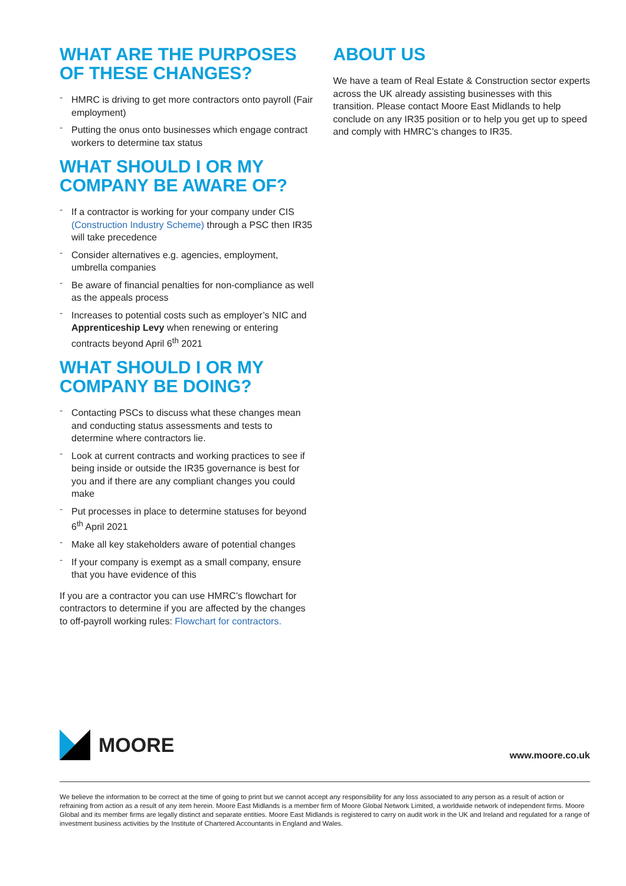WHAT ARE THE PURPOSES OF THESE CHANGES?
- HMRC is driving to get more contractors onto payroll (Fair employment)
- Putting the onus onto businesses which engage contract workers to determine tax status
WHAT SHOULD I OR MY COMPANY BE AWARE OF?
- If a contractor is working for your company under CIS (Construction Industry Scheme) through a PSC then IR35 will take precedence
- Consider alternatives e.g. agencies, employment, umbrella companies
- Be aware of financial penalties for non-compliance as well as the appeals process
- Increases to potential costs such as employer’s NIC and Apprenticeship Levy when renewing or entering contracts beyond April 6<sup>th</sup> 2021
WHAT SHOULD I OR MY COMPANY BE DOING?
- Contacting PSCs to discuss what these changes mean and conducting status assessments and tests to determine where contractors lie.
- Look at current contracts and working practices to see if being inside or outside the IR35 governance is best for you and if there are any compliant changes you could make
- Put processes in place to determine statuses for beyond 6<sup>th</sup> April 2021
- Make all key stakeholders aware of potential changes
- If your company is exempt as a small company, ensure that you have evidence of this
If you are a contractor you can use HMRC’s flowchart for contractors to determine if you are affected by the changes to off-payroll working rules: Flowchart for contractors.
ABOUT US
We have a team of Real Estate & Construction sector experts across the UK already assisting businesses with this transition. Please contact Moore East Midlands to help conclude on any IR35 position or to help you get up to speed and comply with HMRC’s changes to IR35.
MOORE
www.moore.co.uk
We believe the information to be correct at the time of going to print but we cannot accept any responsibility for any loss associated to any person as a result of action or refraining from action as a result of any item herein. Moore East Midlands is a member firm of Moore Global Network Limited, a worldwide network of independent firms. Moore Global and its member firms are legally distinct and separate entities. Moore East Midlands is registered to carry on audit work in the UK and Ireland and regulated for a range of investment business activities by the Institute of Chartered Accountants in England and Wales.